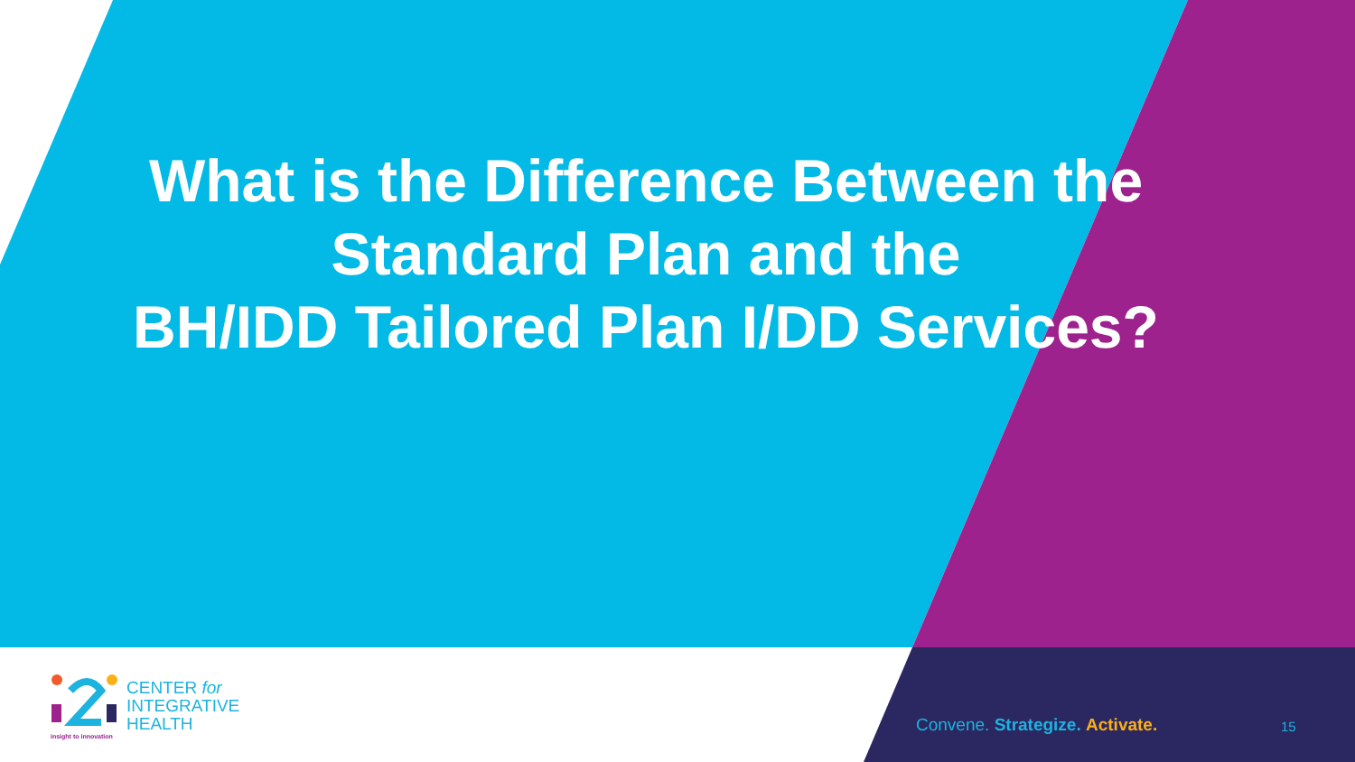What is the Difference Between the
Standard Plan and the
BH/IDD Tailored Plan I/DD Services?
insight to innovation
CENTER for
INTEGRATIVE
HEALTH
Convene. Strategize. Activate. 15